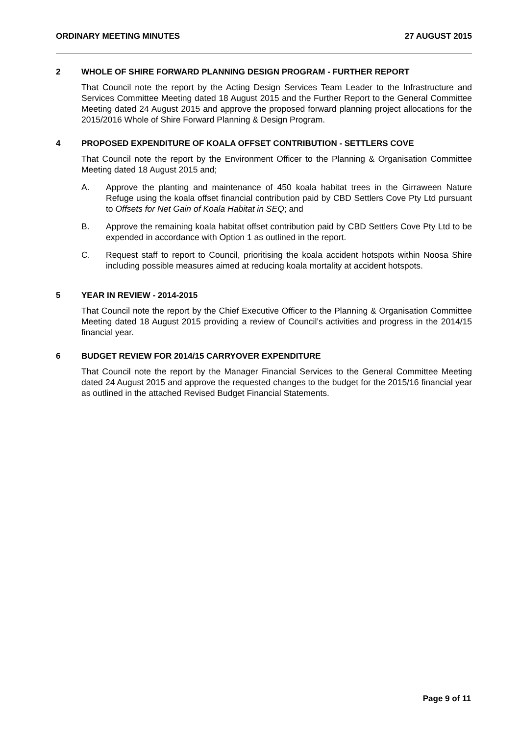ORDINARY MEETING MINUTES 27 AUGUST 2015
2 WHOLE OF SHIRE FORWARD PLANNING DESIGN PROGRAM - FURTHER REPORT
That Council note the report by the Acting Design Services Team Leader to the Infrastructure and Services Committee Meeting dated 18 August 2015 and the Further Report to the General Committee Meeting dated 24 August 2015 and approve the proposed forward planning project allocations for the 2015/2016 Whole of Shire Forward Planning & Design Program.
4 PROPOSED EXPENDITURE OF KOALA OFFSET CONTRIBUTION - SETTLERS COVE
That Council note the report by the Environment Officer to the Planning & Organisation Committee Meeting dated 18 August 2015 and;
A. Approve the planting and maintenance of 450 koala habitat trees in the Girraween Nature Refuge using the koala offset financial contribution paid by CBD Settlers Cove Pty Ltd pursuant to Offsets for Net Gain of Koala Habitat in SEQ; and
B. Approve the remaining koala habitat offset contribution paid by CBD Settlers Cove Pty Ltd to be expended in accordance with Option 1 as outlined in the report.
C. Request staff to report to Council, prioritising the koala accident hotspots within Noosa Shire including possible measures aimed at reducing koala mortality at accident hotspots.
5 YEAR IN REVIEW - 2014-2015
That Council note the report by the Chief Executive Officer to the Planning & Organisation Committee Meeting dated 18 August 2015 providing a review of Council’s activities and progress in the 2014/15 financial year.
6 BUDGET REVIEW FOR 2014/15 CARRYOVER EXPENDITURE
That Council note the report by the Manager Financial Services to the General Committee Meeting dated 24 August 2015 and approve the requested changes to the budget for the 2015/16 financial year as outlined in the attached Revised Budget Financial Statements.
Page 9 of 11